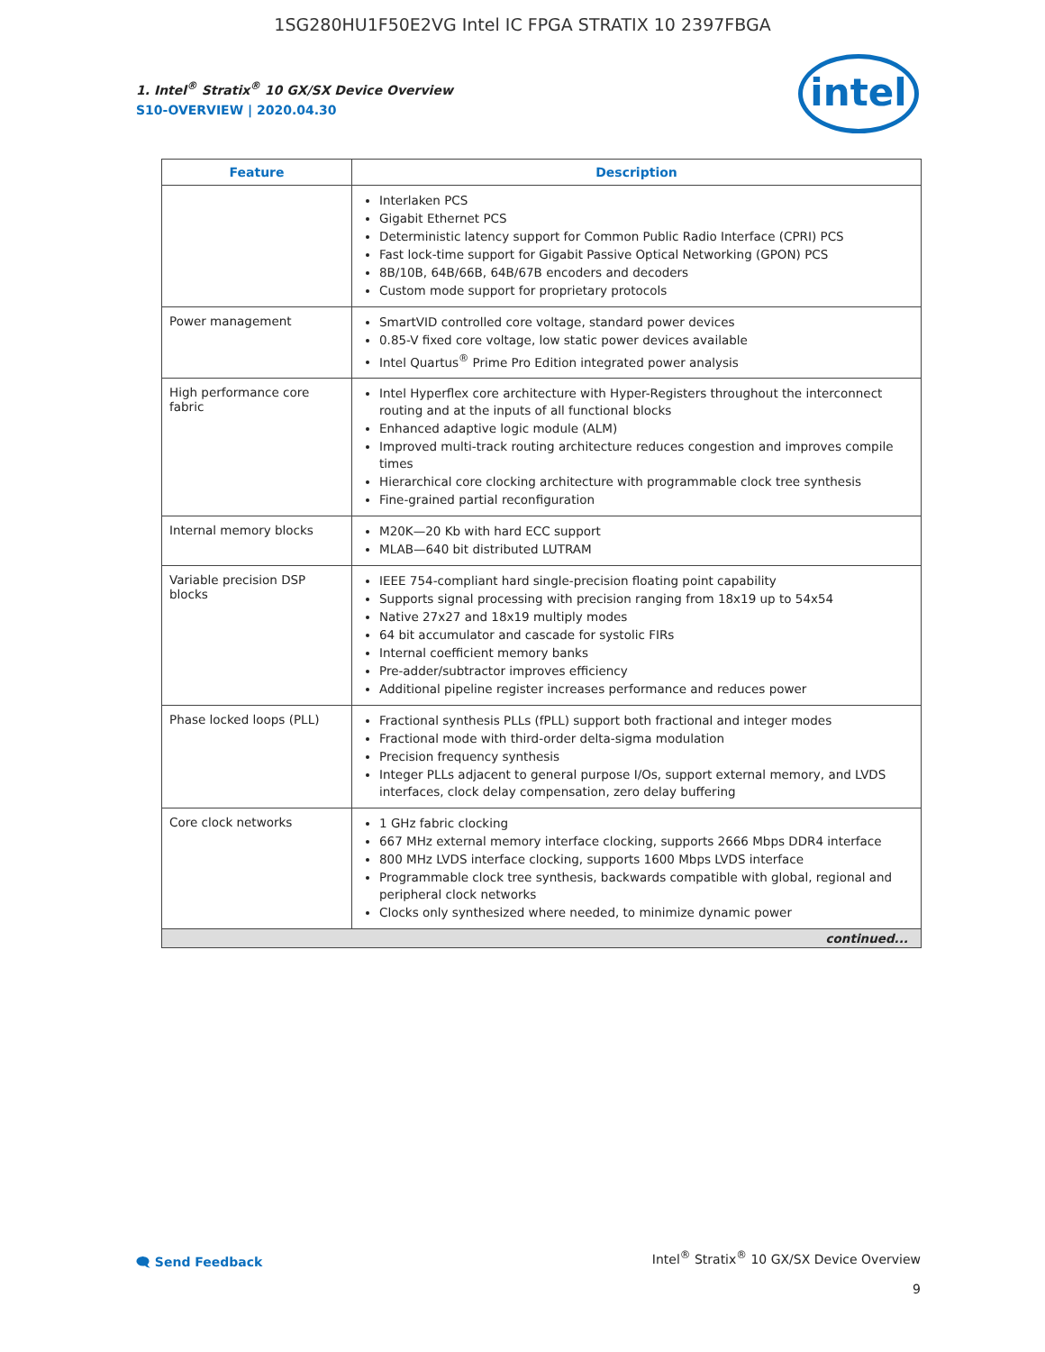1SG280HU1F50E2VG Intel IC FPGA STRATIX 10 2397FBGA
intel
1. Intel<sup>®</sup> Stratix<sup>®</sup> 10 GX/SX Device Overview
S10-OVERVIEW | 2020.04.30
| Feature | Description |
| --- | --- |
| | Interlaken PCS Gigabit Ethernet PCS Deterministic latency support for Common Public Radio Interface (CPRI) PCS Fast lock-time support for Gigabit Passive Optical Networking (GPON) PCS 8B/10B, 64B/66B, 64B/67B encoders and decoders Custom mode support for proprietary protocols |
| Power management | SmartVID controlled core voltage, standard power devices 0.85-V fixed core voltage, low static power devices available Intel Quartus<sup>®</sup> Prime Pro Edition integrated power analysis |
| High performance core fabric | Intel Hyperflex core architecture with Hyper-Registers throughout the interconnect routing and at the inputs of all functional blocks Enhanced adaptive logic module (ALM) Improved multi-track routing architecture reduces congestion and improves compile times Hierarchical core clocking architecture with programmable clock tree synthesis Fine-grained partial reconfiguration |
| Internal memory blocks | M20K—20 Kb with hard ECC support MLAB—640 bit distributed LUTRAM |
| Variable precision DSP blocks | IEEE 754-compliant hard single-precision floating point capability Supports signal processing with precision ranging from 18x19 up to 54x54 Native 27x27 and 18x19 multiply modes 64 bit accumulator and cascade for systolic FIRs Internal coefficient memory banks Pre-adder/subtractor improves efficiency Additional pipeline register increases performance and reduces power |
| Phase locked loops (PLL) | Fractional synthesis PLLs (fPLL) support both fractional and integer modes Fractional mode with third-order delta-sigma modulation Precision frequency synthesis Integer PLLs adjacent to general purpose I/Os, support external memory, and LVDS interfaces, clock delay compensation, zero delay buffering |
| Core clock networks | 1 GHz fabric clocking 667 MHz external memory interface clocking, supports 2666 Mbps DDR4 interface 800 MHz LVDS interface clocking, supports 1600 Mbps LVDS interface Programmable clock tree synthesis, backwards compatible with global, regional and peripheral clock networks Clocks only synthesized where needed, to minimize dynamic power |
| continued... | |
🗨 Send Feedback
Intel<sup>®</sup> Stratix<sup>®</sup> 10 GX/SX Device Overview
9